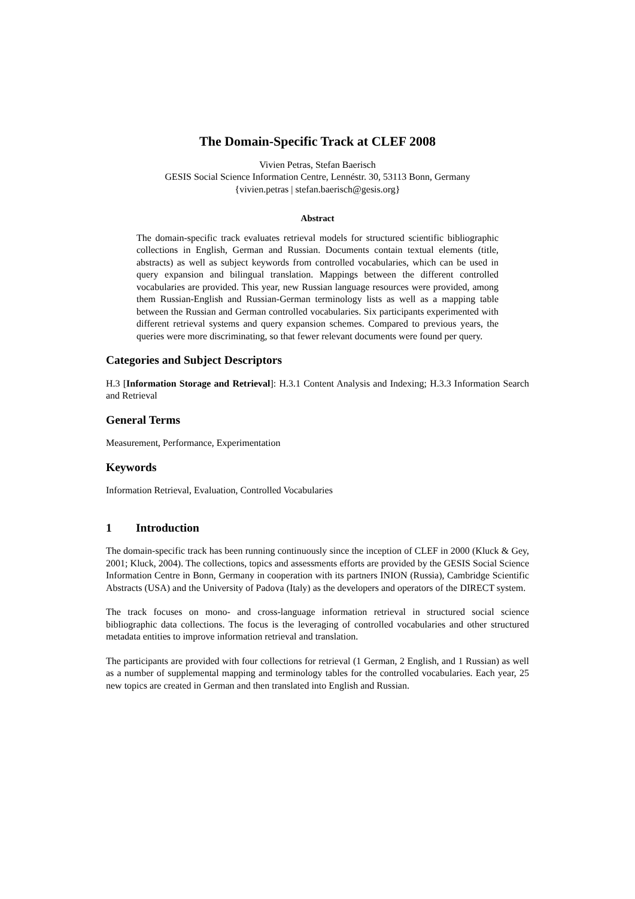The Domain-Specific Track at CLEF 2008
Vivien Petras, Stefan Baerisch
GESIS Social Science Information Centre, Lennéstr. 30, 53113 Bonn, Germany
{vivien.petras | stefan.baerisch@gesis.org}
Abstract
The domain-specific track evaluates retrieval models for structured scientific bibliographic collections in English, German and Russian. Documents contain textual elements (title, abstracts) as well as subject keywords from controlled vocabularies, which can be used in query expansion and bilingual translation. Mappings between the different controlled vocabularies are provided. This year, new Russian language resources were provided, among them Russian-English and Russian-German terminology lists as well as a mapping table between the Russian and German controlled vocabularies. Six participants experimented with different retrieval systems and query expansion schemes. Compared to previous years, the queries were more discriminating, so that fewer relevant documents were found per query.
Categories and Subject Descriptors
H.3 [Information Storage and Retrieval]: H.3.1 Content Analysis and Indexing; H.3.3 Information Search and Retrieval
General Terms
Measurement, Performance, Experimentation
Keywords
Information Retrieval, Evaluation, Controlled Vocabularies
1 Introduction
The domain-specific track has been running continuously since the inception of CLEF in 2000 (Kluck & Gey, 2001; Kluck, 2004). The collections, topics and assessments efforts are provided by the GESIS Social Science Information Centre in Bonn, Germany in cooperation with its partners INION (Russia), Cambridge Scientific Abstracts (USA) and the University of Padova (Italy) as the developers and operators of the DIRECT system.
The track focuses on mono- and cross-language information retrieval in structured social science bibliographic data collections. The focus is the leveraging of controlled vocabularies and other structured metadata entities to improve information retrieval and translation.
The participants are provided with four collections for retrieval (1 German, 2 English, and 1 Russian) as well as a number of supplemental mapping and terminology tables for the controlled vocabularies. Each year, 25 new topics are created in German and then translated into English and Russian.